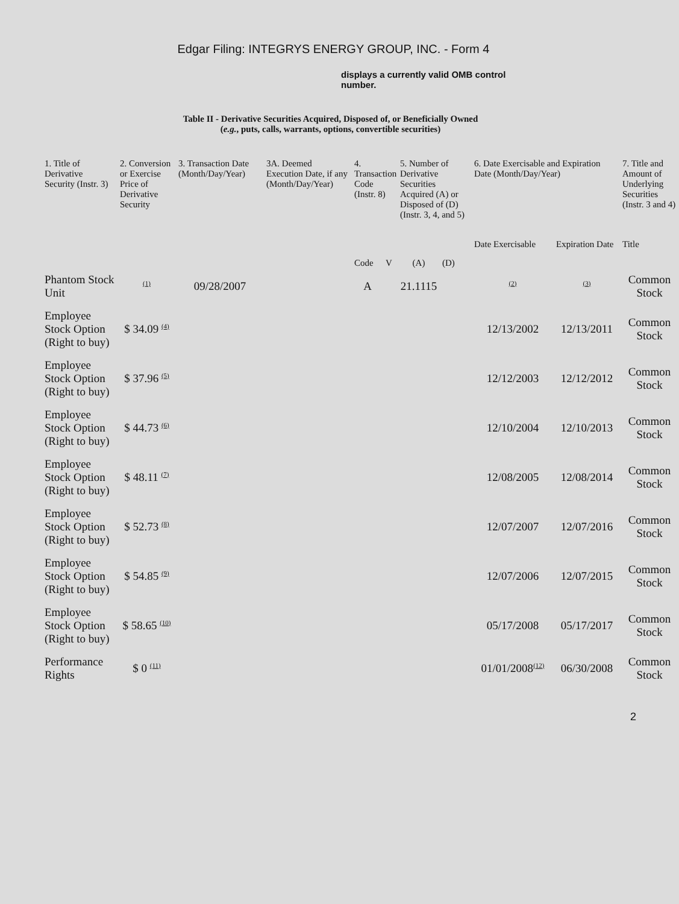Edgar Filing: INTEGRYS ENERGY GROUP, INC. - Form 4
displays a currently valid OMB control number.
Table II - Derivative Securities Acquired, Disposed of, or Beneficially Owned
(e.g., puts, calls, warrants, options, convertible securities)
| 1. Title of Derivative Security (Instr. 3) | 2. Conversion or Exercise Price of Derivative Security | 3. Transaction Date (Month/Day/Year) | 3A. Deemed Execution Date, if any (Month/Day/Year) | 4. Transaction Code (Instr. 8) | | 5. Number of Derivative Securities Acquired (A) or Disposed of (D) (Instr. 3, 4, and 5) | | 6. Date Exercisable and Expiration Date (Month/Day/Year) | | 7. Title and Amount of Underlying Securities (Instr. 3 and 4) |
| --- | --- | --- | --- | --- | --- | --- | --- | --- | --- | --- |
| | | | | Code | V | (A) | (D) | Date Exercisable | Expiration Date | Title |
| Phantom Stock Unit | <sup>(1)</sup> | 09/28/2007 | | A | | 21.1115 | | <sup>(2)</sup> | <sup>(3)</sup> | Common Stock |
| Employee Stock Option (Right to buy) | $ 34.09 <sup>(4)</sup> | | | | | | | 12/13/2002 | 12/13/2011 | Common Stock |
| Employee Stock Option (Right to buy) | $ 37.96 <sup>(5)</sup> | | | | | | | 12/12/2003 | 12/12/2012 | Common Stock |
| Employee Stock Option (Right to buy) | $ 44.73 <sup>(6)</sup> | | | | | | | 12/10/2004 | 12/10/2013 | Common Stock |
| Employee Stock Option (Right to buy) | $ 48.11 <sup>(7)</sup> | | | | | | | 12/08/2005 | 12/08/2014 | Common Stock |
| Employee Stock Option (Right to buy) | $ 52.73 <sup>(8)</sup> | | | | | | | 12/07/2007 | 12/07/2016 | Common Stock |
| Employee Stock Option (Right to buy) | $ 54.85 <sup>(9)</sup> | | | | | | | 12/07/2006 | 12/07/2015 | Common Stock |
| Employee Stock Option (Right to buy) | $ 58.65 <sup>(10)</sup> | | | | | | | 05/17/2008 | 05/17/2017 | Common Stock |
| Performance Rights | $ 0 <sup>(11)</sup> | | | | | | | 01/01/2008<sup>(12)</sup> | 06/30/2008 | Common Stock |
2